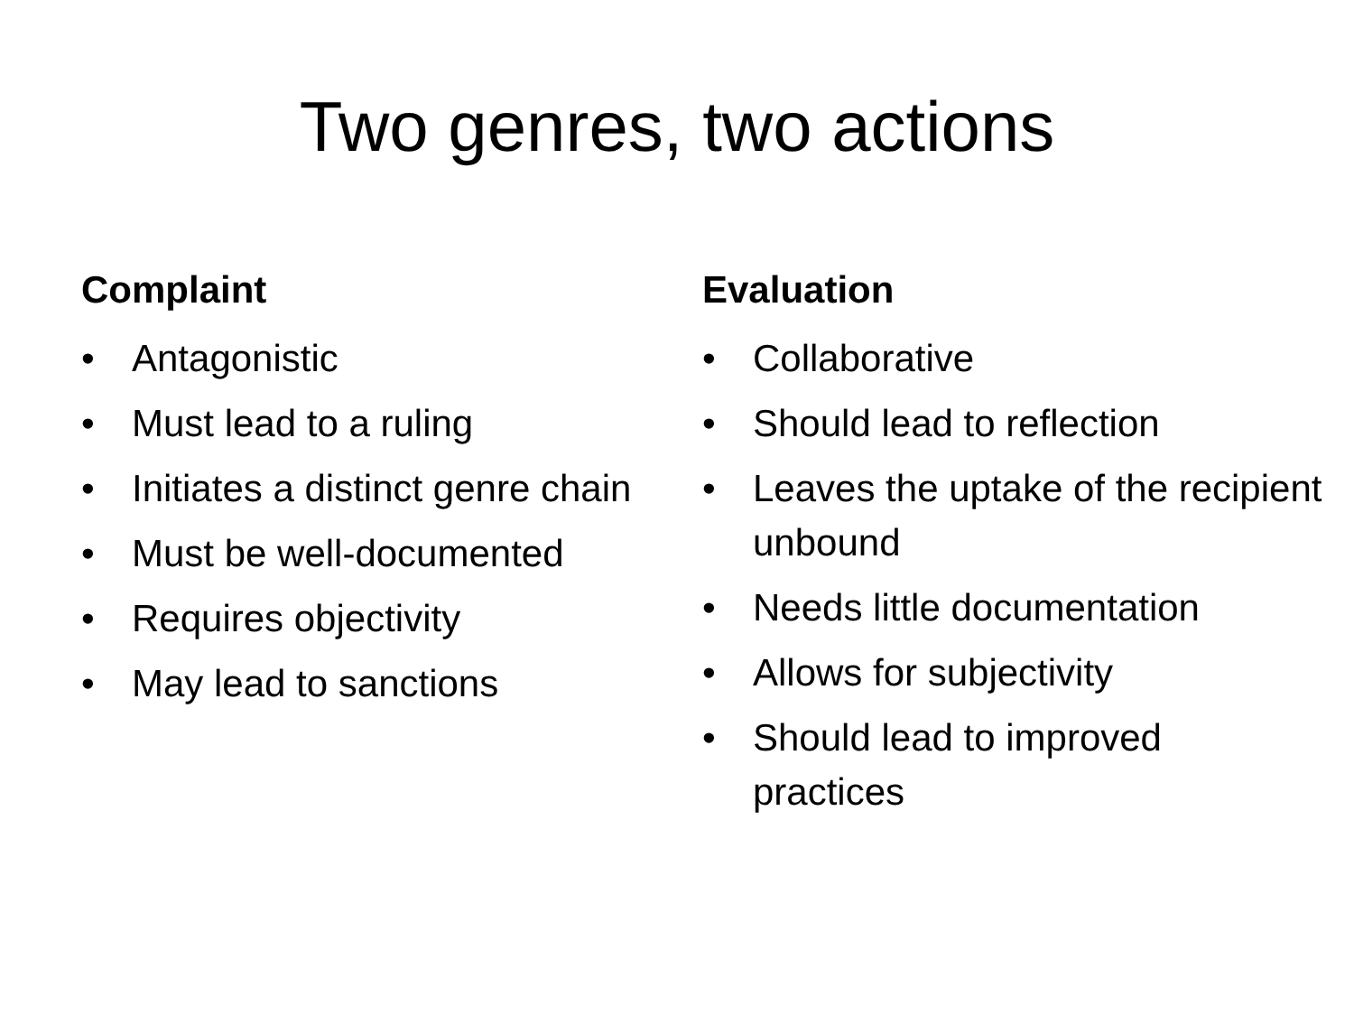Two genres, two actions
Complaint
• Antagonistic
• Must lead to a ruling
• Initiates a distinct genre chain
• Must be well-documented
• Requires objectivity
• May lead to sanctions
Evaluation
• Collaborative
• Should lead to reflection
• Leaves the uptake of the recipient unbound
• Needs little documentation
• Allows for subjectivity
• Should lead to improved practices